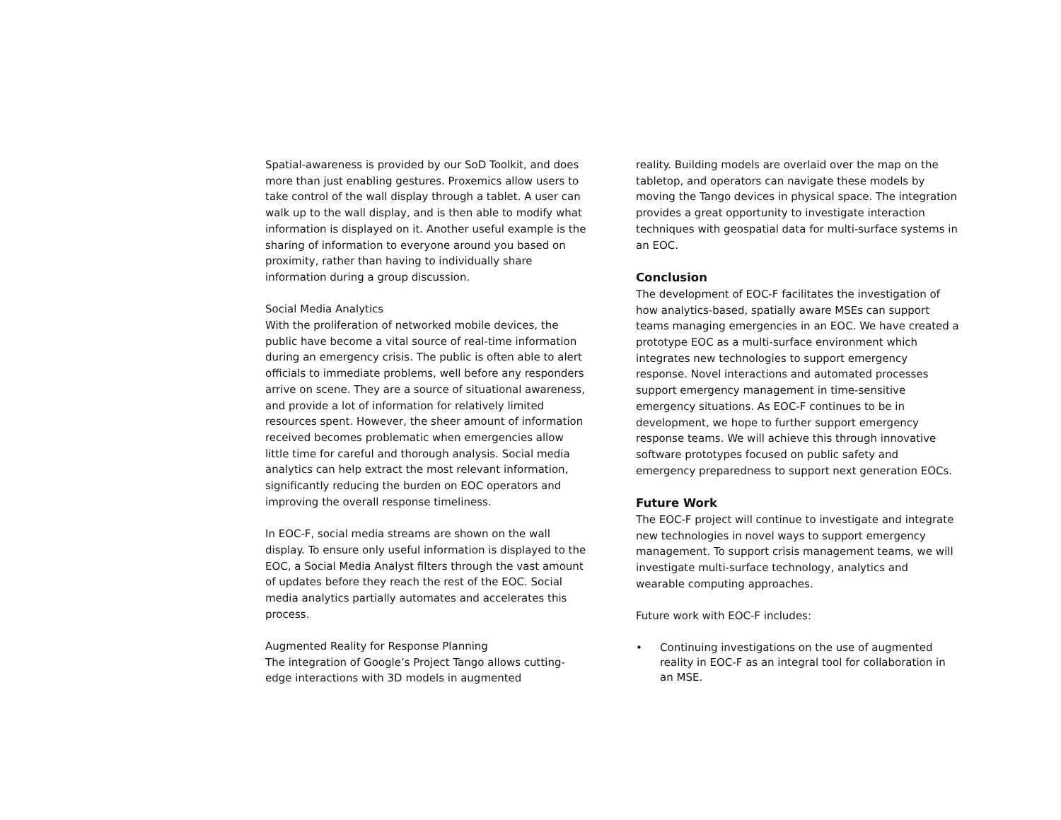Spatial-awareness is provided by our SoD Toolkit, and does more than just enabling gestures. Proxemics allow users to take control of the wall display through a tablet. A user can walk up to the wall display, and is then able to modify what information is displayed on it. Another useful example is the sharing of information to everyone around you based on proximity, rather than having to individually share information during a group discussion.
Social Media Analytics
With the proliferation of networked mobile devices, the public have become a vital source of real-time information during an emergency crisis. The public is often able to alert officials to immediate problems, well before any responders arrive on scene. They are a source of situational awareness, and provide a lot of information for relatively limited resources spent. However, the sheer amount of information received becomes problematic when emergencies allow little time for careful and thorough analysis. Social media analytics can help extract the most relevant information, significantly reducing the burden on EOC operators and improving the overall response timeliness.
In EOC-F, social media streams are shown on the wall display. To ensure only useful information is displayed to the EOC, a Social Media Analyst filters through the vast amount of updates before they reach the rest of the EOC. Social media analytics partially automates and accelerates this process.
Augmented Reality for Response Planning
The integration of Google’s Project Tango allows cutting-edge interactions with 3D models in augmented
reality. Building models are overlaid over the map on the tabletop, and operators can navigate these models by moving the Tango devices in physical space. The integration provides a great opportunity to investigate interaction techniques with geospatial data for multi-surface systems in an EOC.
Conclusion
The development of EOC-F facilitates the investigation of how analytics-based, spatially aware MSEs can support teams managing emergencies in an EOC. We have created a prototype EOC as a multi-surface environment which integrates new technologies to support emergency response. Novel interactions and automated processes support emergency management in time-sensitive emergency situations. As EOC-F continues to be in development, we hope to further support emergency response teams. We will achieve this through innovative software prototypes focused on public safety and emergency preparedness to support next generation EOCs.
Future Work
The EOC-F project will continue to investigate and integrate new technologies in novel ways to support emergency management. To support crisis management teams, we will investigate multi-surface technology, analytics and wearable computing approaches.
Future work with EOC-F includes:
• Continuing investigations on the use of augmented reality in EOC-F as an integral tool for collaboration in an MSE.